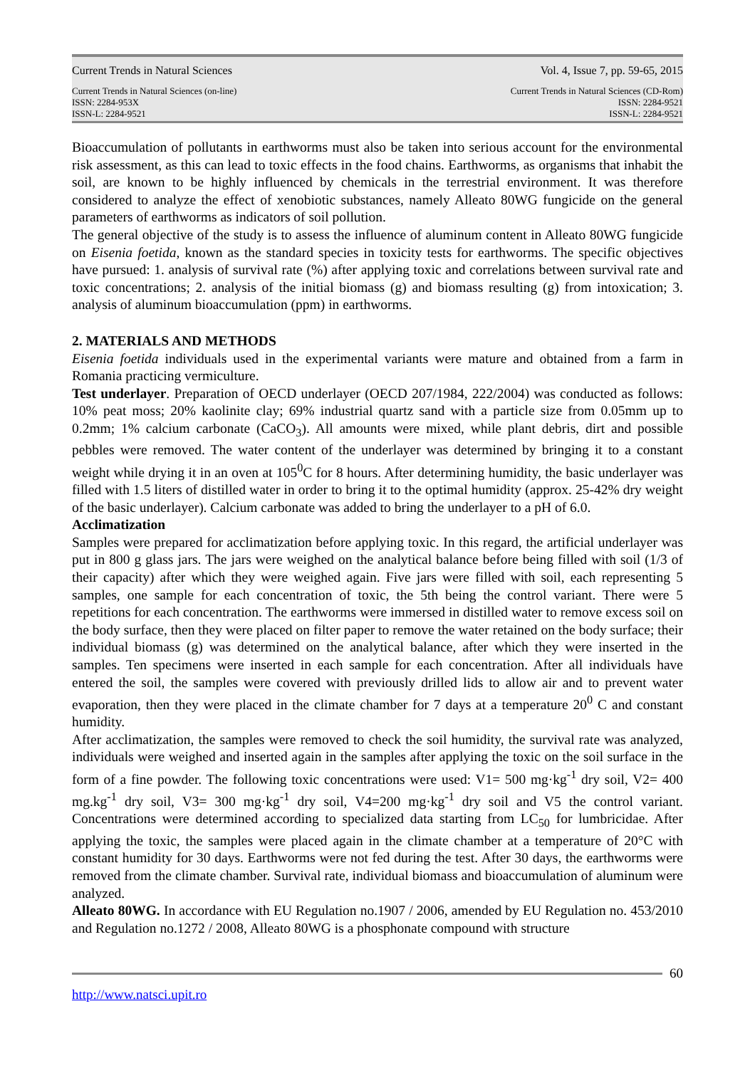Current Trends in Natural Sciences Vol. 4, Issue 7, pp. 59-65, 2015
Current Trends in Natural Sciences (on-line)
ISSN: 2284-953X
ISSN-L: 2284-9521
Current Trends in Natural Sciences (CD-Rom)
ISSN: 2284-9521
ISSN-L: 2284-9521
Bioaccumulation of pollutants in earthworms must also be taken into serious account for the environmental risk assessment, as this can lead to toxic effects in the food chains. Earthworms, as organisms that inhabit the soil, are known to be highly influenced by chemicals in the terrestrial environment. It was therefore considered to analyze the effect of xenobiotic substances, namely Alleato 80WG fungicide on the general parameters of earthworms as indicators of soil pollution.
The general objective of the study is to assess the influence of aluminum content in Alleato 80WG fungicide on Eisenia foetida, known as the standard species in toxicity tests for earthworms. The specific objectives have pursued: 1. analysis of survival rate (%) after applying toxic and correlations between survival rate and toxic concentrations; 2. analysis of the initial biomass (g) and biomass resulting (g) from intoxication; 3. analysis of aluminum bioaccumulation (ppm) in earthworms.
2. MATERIALS AND METHODS
Eisenia foetida individuals used in the experimental variants were mature and obtained from a farm in Romania practicing vermiculture.
Test underlayer. Preparation of OECD underlayer (OECD 207/1984, 222/2004) was conducted as follows: 10% peat moss; 20% kaolinite clay; 69% industrial quartz sand with a particle size from 0.05mm up to 0.2mm; 1% calcium carbonate (CaCO<sub>3</sub>). All amounts were mixed, while plant debris, dirt and possible pebbles were removed. The water content of the underlayer was determined by bringing it to a constant weight while drying it in an oven at 105<sup>0</sup>C for 8 hours. After determining humidity, the basic underlayer was filled with 1.5 liters of distilled water in order to bring it to the optimal humidity (approx. 25-42% dry weight of the basic underlayer). Calcium carbonate was added to bring the underlayer to a pH of 6.0.
Acclimatization
Samples were prepared for acclimatization before applying toxic. In this regard, the artificial underlayer was put in 800 g glass jars. The jars were weighed on the analytical balance before being filled with soil (1/3 of their capacity) after which they were weighed again. Five jars were filled with soil, each representing 5 samples, one sample for each concentration of toxic, the 5th being the control variant. There were 5 repetitions for each concentration. The earthworms were immersed in distilled water to remove excess soil on the body surface, then they were placed on filter paper to remove the water retained on the body surface; their individual biomass (g) was determined on the analytical balance, after which they were inserted in the samples. Ten specimens were inserted in each sample for each concentration. After all individuals have entered the soil, the samples were covered with previously drilled lids to allow air and to prevent water evaporation, then they were placed in the climate chamber for 7 days at a temperature 20<sup>0</sup> C and constant humidity.
After acclimatization, the samples were removed to check the soil humidity, the survival rate was analyzed, individuals were weighed and inserted again in the samples after applying the toxic on the soil surface in the form of a fine powder. The following toxic concentrations were used: V1= 500 mg·kg<sup>-1</sup> dry soil, V2= 400 mg.kg<sup>-1</sup> dry soil, V3= 300 mg·kg<sup>-1</sup> dry soil, V4=200 mg·kg<sup>-1</sup> dry soil and V5 the control variant. Concentrations were determined according to specialized data starting from LC<sub>50</sub> for lumbricidae. After applying the toxic, the samples were placed again in the climate chamber at a temperature of 20°C with constant humidity for 30 days. Earthworms were not fed during the test. After 30 days, the earthworms were removed from the climate chamber. Survival rate, individual biomass and bioaccumulation of aluminum were analyzed.
Alleato 80WG. In accordance with EU Regulation no.1907 / 2006, amended by EU Regulation no. 453/2010 and Regulation no.1272 / 2008, Alleato 80WG is a phosphonate compound with structure
60
http://www.natsci.upit.ro